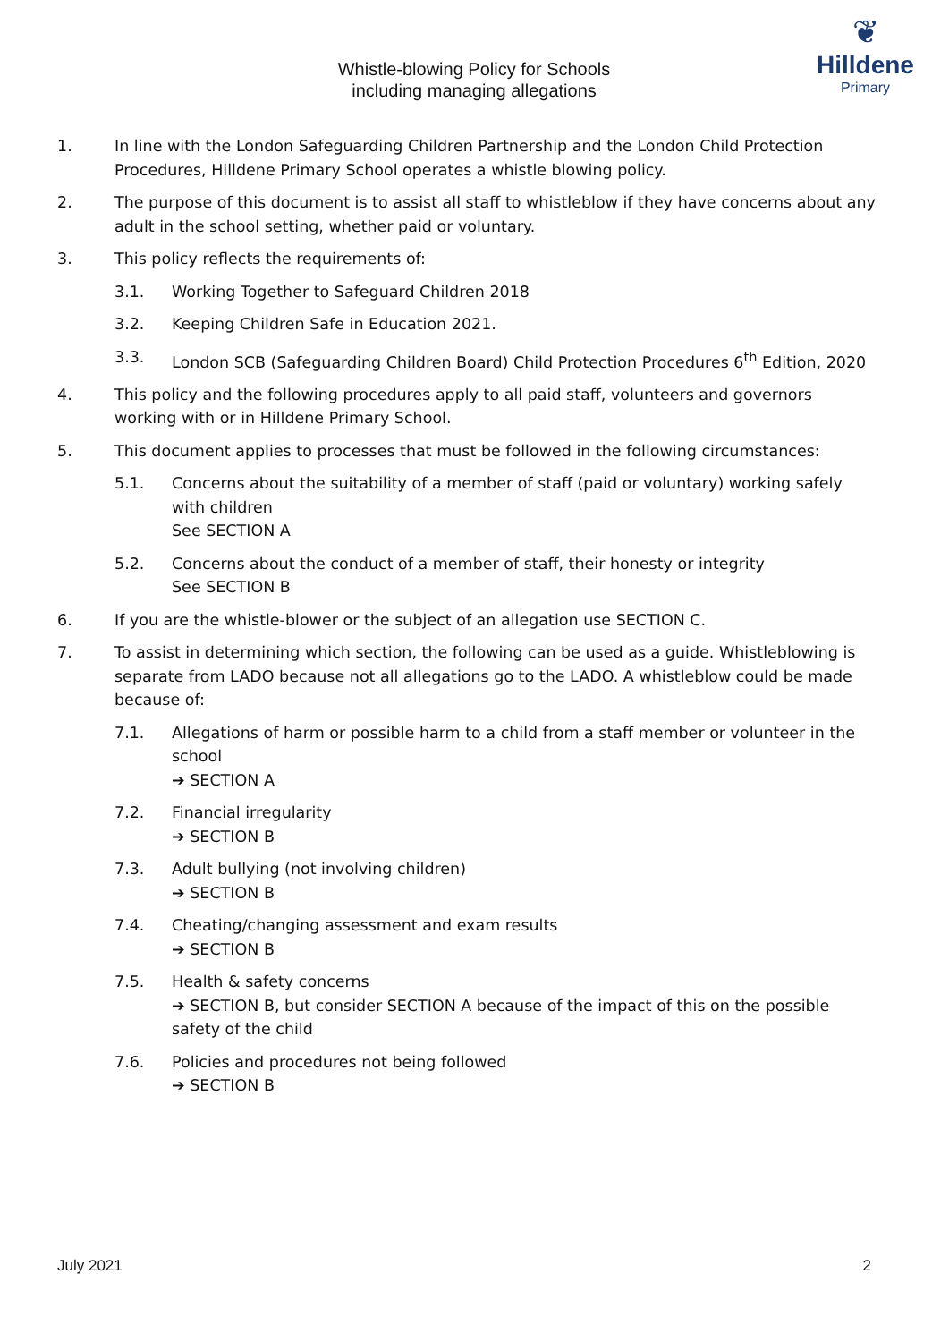Whistle-blowing Policy for Schools
including managing allegations
❦
Hilldene
Primary
1. In line with the London Safeguarding Children Partnership and the London Child Protection Procedures, Hilldene Primary School operates a whistle blowing policy.
2. The purpose of this document is to assist all staff to whistleblow if they have concerns about any adult in the school setting, whether paid or voluntary.
3. This policy reflects the requirements of:
3.1. Working Together to Safeguard Children 2018
3.2. Keeping Children Safe in Education 2021.
3.3. London SCB (Safeguarding Children Board) Child Protection Procedures 6<sup>th</sup> Edition, 2020
4. This policy and the following procedures apply to all paid staff, volunteers and governors working with or in Hilldene Primary School.
5. This document applies to processes that must be followed in the following circumstances:
5.1. Concerns about the suitability of a member of staff (paid or voluntary) working safely with children
See SECTION A
5.2. Concerns about the conduct of a member of staff, their honesty or integrity
See SECTION B
6. If you are the whistle-blower or the subject of an allegation use SECTION C.
7. To assist in determining which section, the following can be used as a guide. Whistleblowing is separate from LADO because not all allegations go to the LADO. A whistleblow could be made because of:
7.1. Allegations of harm or possible harm to a child from a staff member or volunteer in the school
➔ SECTION A
7.2. Financial irregularity
➔ SECTION B
7.3. Adult bullying (not involving children)
➔ SECTION B
7.4. Cheating/changing assessment and exam results
➔ SECTION B
7.5. Health & safety concerns
➔ SECTION B, but consider SECTION A because of the impact of this on the possible safety of the child
7.6. Policies and procedures not being followed
➔ SECTION B
July 2021 2